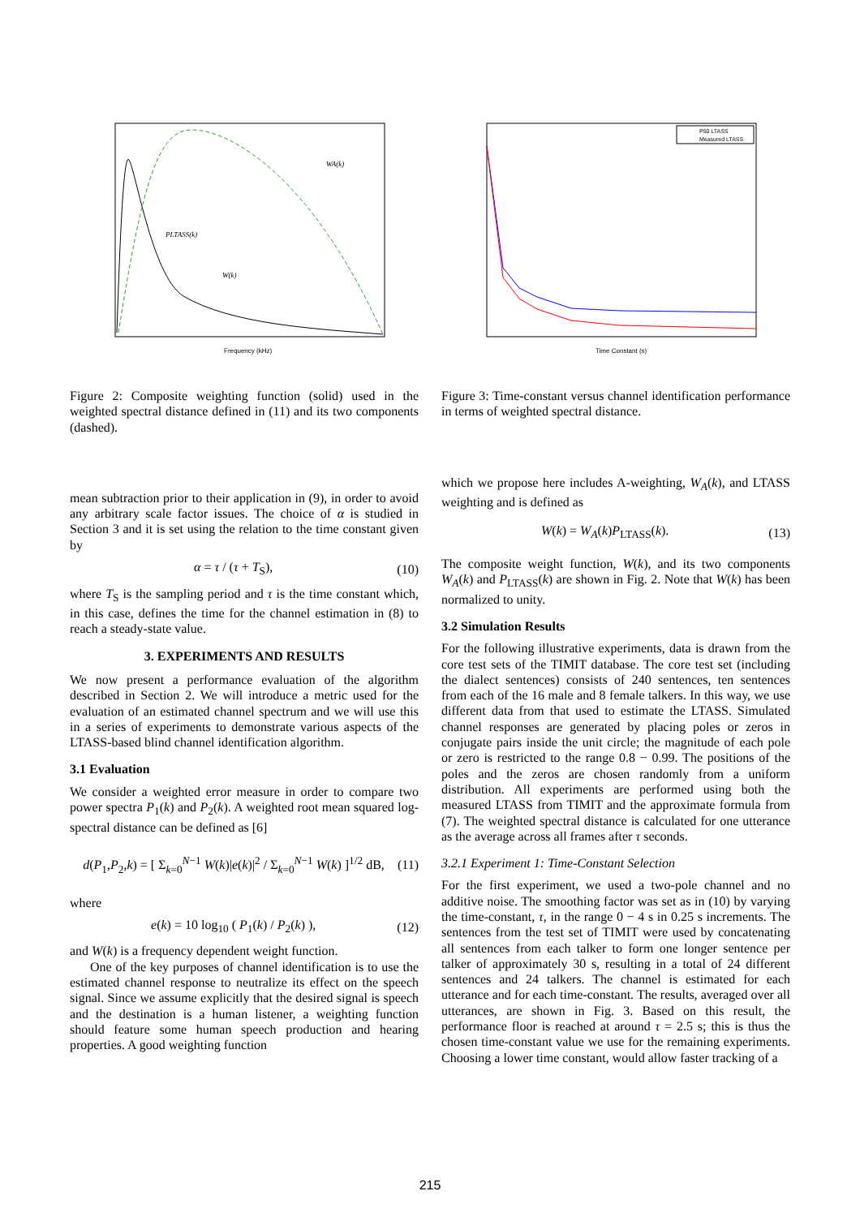Frequency (kHz)
PLTASS(k)
W(k)
WA(k)
Figure 2: Composite weighting function (solid) used in the weighted spectral distance defined in (11) and its two components (dashed).
mean subtraction prior to their application in (9), in order to avoid any arbitrary scale factor issues. The choice of α is studied in Section 3 and it is set using the relation to the time constant given by
α = τ / (τ + T<sub>S</sub>), (10)
where T<sub>S</sub> is the sampling period and τ is the time constant which, in this case, defines the time for the channel estimation in (8) to reach a steady-state value.
3. EXPERIMENTS AND RESULTS
We now present a performance evaluation of the algorithm described in Section 2. We will introduce a metric used for the evaluation of an estimated channel spectrum and we will use this in a series of experiments to demonstrate various aspects of the LTASS-based blind channel identification algorithm.
3.1 Evaluation
We consider a weighted error measure in order to compare two power spectra P<sub>1</sub>(k) and P<sub>2</sub>(k). A weighted root mean squared log-spectral distance can be defined as [6]
d(P<sub>1</sub>,P<sub>2</sub>,k) = [ Σ<sub>k=0</sub><sup>N−1</sup> W(k)|e(k)|<sup>2</sup> / Σ<sub>k=0</sub><sup>N−1</sup> W(k) ]<sup>1/2</sup> dB, (11)
where
e(k) = 10 log<sub>10</sub> ( P<sub>1</sub>(k) / P<sub>2</sub>(k) ), (12)
and W(k) is a frequency dependent weight function.
One of the key purposes of channel identification is to use the estimated channel response to neutralize its effect on the speech signal. Since we assume explicitly that the desired signal is speech and the destination is a human listener, a weighting function should feature some human speech production and hearing properties. A good weighting function
P50 LTASS
Measured LTASS
Time Constant (s)
Figure 3: Time-constant versus channel identification performance in terms of weighted spectral distance.
which we propose here includes A-weighting, W<sub>A</sub>(k), and LTASS weighting and is defined as
W(k) = W<sub>A</sub>(k)P<sub>LTASS</sub>(k). (13)
The composite weight function, W(k), and its two components W<sub>A</sub>(k) and P<sub>LTASS</sub>(k) are shown in Fig. 2. Note that W(k) has been normalized to unity.
3.2 Simulation Results
For the following illustrative experiments, data is drawn from the core test sets of the TIMIT database. The core test set (including the dialect sentences) consists of 240 sentences, ten sentences from each of the 16 male and 8 female talkers. In this way, we use different data from that used to estimate the LTASS. Simulated channel responses are generated by placing poles or zeros in conjugate pairs inside the unit circle; the magnitude of each pole or zero is restricted to the range 0.8 − 0.99. The positions of the poles and the zeros are chosen randomly from a uniform distribution. All experiments are performed using both the measured LTASS from TIMIT and the approximate formula from (7). The weighted spectral distance is calculated for one utterance as the average across all frames after τ seconds.
3.2.1 Experiment 1: Time-Constant Selection
For the first experiment, we used a two-pole channel and no additive noise. The smoothing factor was set as in (10) by varying the time-constant, τ, in the range 0 − 4 s in 0.25 s increments. The sentences from the test set of TIMIT were used by concatenating all sentences from each talker to form one longer sentence per talker of approximately 30 s, resulting in a total of 24 different sentences and 24 talkers. The channel is estimated for each utterance and for each time-constant. The results, averaged over all utterances, are shown in Fig. 3. Based on this result, the performance floor is reached at around τ = 2.5 s; this is thus the chosen time-constant value we use for the remaining experiments. Choosing a lower time constant, would allow faster tracking of a
215